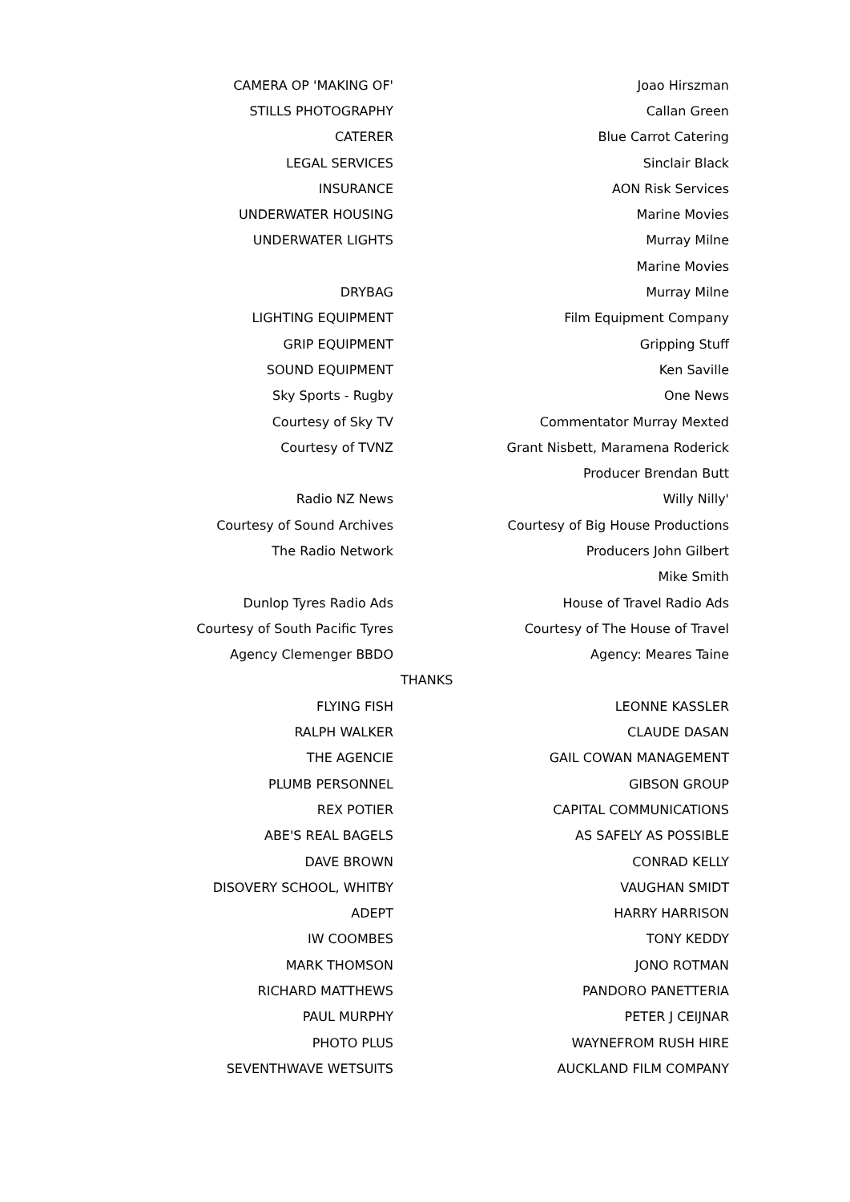| CAMERA OP 'MAKING OF' | Joao Hirszman |
| STILLS PHOTOGRAPHY | Callan Green |
| CATERER | Blue Carrot Catering |
| LEGAL SERVICES | Sinclair Black |
| INSURANCE | AON Risk Services |
| UNDERWATER HOUSING | Marine Movies |
| UNDERWATER LIGHTS | Murray Milne |
| | Marine Movies |
| DRYBAG | Murray Milne |
| LIGHTING EQUIPMENT | Film Equipment Company |
| GRIP EQUIPMENT | Gripping Stuff |
| SOUND EQUIPMENT | Ken Saville |
| Sky Sports - Rugby | One News |
| Courtesy of Sky TV | Commentator Murray Mexted |
| Courtesy of TVNZ | Grant Nisbett, Maramena Roderick |
| | Producer Brendan Butt |
| Radio NZ News | Willy Nilly' |
| Courtesy of Sound Archives | Courtesy of Big House Productions |
| The Radio Network | Producers John Gilbert |
| | Mike Smith |
| Dunlop Tyres Radio Ads | House of Travel Radio Ads |
| Courtesy of South Pacific Tyres | Courtesy of The House of Travel |
| Agency Clemenger BBDO | Agency: Meares Taine |
| THANKS | |
| FLYING FISH | LEONNE KASSLER |
| RALPH WALKER | CLAUDE DASAN |
| THE AGENCIE | GAIL COWAN MANAGEMENT |
| PLUMB PERSONNEL | GIBSON GROUP |
| REX POTIER | CAPITAL COMMUNICATIONS |
| ABE'S REAL BAGELS | AS SAFELY AS POSSIBLE |
| DAVE BROWN | CONRAD KELLY |
| DISOVERY SCHOOL, WHITBY | VAUGHAN SMIDT |
| ADEPT | HARRY HARRISON |
| IW COOMBES | TONY KEDDY |
| MARK THOMSON | JONO ROTMAN |
| RICHARD MATTHEWS | PANDORO PANETTERIA |
| PAUL MURPHY | PETER J CEIJNAR |
| PHOTO PLUS | WAYNEFROM RUSH HIRE |
| SEVENTHWAVE WETSUITS | AUCKLAND FILM COMPANY |